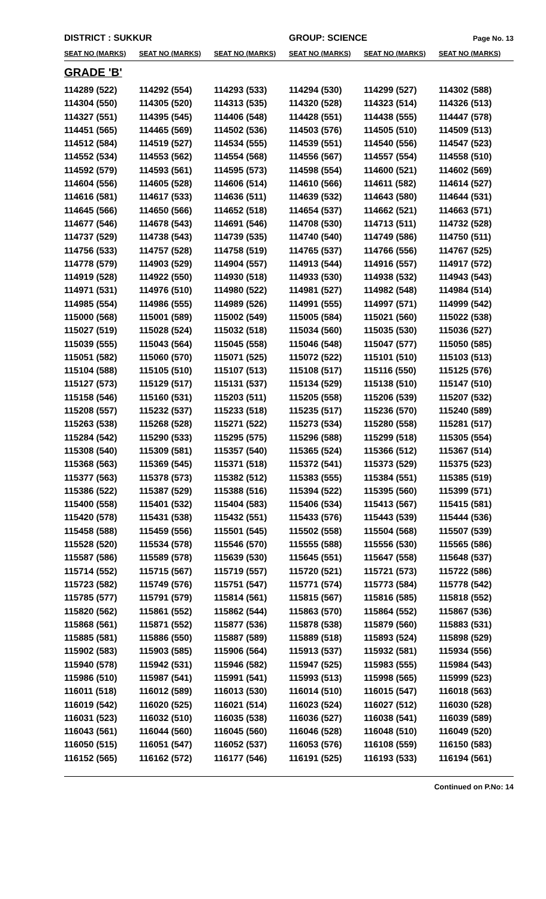DISTRICT : SUKKUR GROUP: SCIENCE
Page No. 13
| SEAT NO (MARKS) | SEAT NO (MARKS) | SEAT NO (MARKS) | SEAT NO (MARKS) | SEAT NO (MARKS) | SEAT NO (MARKS) |
| --- | --- | --- | --- | --- | --- |
| GRADE 'B' | | | | | |
| 114289 (522) | 114292 (554) | 114293 (533) | 114294 (530) | 114299 (527) | 114302 (588) |
| 114304 (550) | 114305 (520) | 114313 (535) | 114320 (528) | 114323 (514) | 114326 (513) |
| 114327 (551) | 114395 (545) | 114406 (548) | 114428 (551) | 114438 (555) | 114447 (578) |
| 114451 (565) | 114465 (569) | 114502 (536) | 114503 (576) | 114505 (510) | 114509 (513) |
| 114512 (584) | 114519 (527) | 114534 (555) | 114539 (551) | 114540 (556) | 114547 (523) |
| 114552 (534) | 114553 (562) | 114554 (568) | 114556 (567) | 114557 (554) | 114558 (510) |
| 114592 (579) | 114593 (561) | 114595 (573) | 114598 (554) | 114600 (521) | 114602 (569) |
| 114604 (556) | 114605 (528) | 114606 (514) | 114610 (566) | 114611 (582) | 114614 (527) |
| 114616 (581) | 114617 (533) | 114636 (511) | 114639 (532) | 114643 (580) | 114644 (531) |
| 114645 (566) | 114650 (566) | 114652 (518) | 114654 (537) | 114662 (521) | 114663 (571) |
| 114677 (546) | 114678 (543) | 114691 (546) | 114708 (530) | 114713 (511) | 114732 (528) |
| 114737 (529) | 114738 (543) | 114739 (535) | 114740 (540) | 114749 (586) | 114750 (511) |
| 114756 (533) | 114757 (528) | 114758 (519) | 114765 (537) | 114766 (556) | 114767 (525) |
| 114778 (579) | 114903 (529) | 114904 (557) | 114913 (544) | 114916 (557) | 114917 (572) |
| 114919 (528) | 114922 (550) | 114930 (518) | 114933 (530) | 114938 (532) | 114943 (543) |
| 114971 (531) | 114976 (510) | 114980 (522) | 114981 (527) | 114982 (548) | 114984 (514) |
| 114985 (554) | 114986 (555) | 114989 (526) | 114991 (555) | 114997 (571) | 114999 (542) |
| 115000 (568) | 115001 (589) | 115002 (549) | 115005 (584) | 115021 (560) | 115022 (538) |
| 115027 (519) | 115028 (524) | 115032 (518) | 115034 (560) | 115035 (530) | 115036 (527) |
| 115039 (555) | 115043 (564) | 115045 (558) | 115046 (548) | 115047 (577) | 115050 (585) |
| 115051 (582) | 115060 (570) | 115071 (525) | 115072 (522) | 115101 (510) | 115103 (513) |
| 115104 (588) | 115105 (510) | 115107 (513) | 115108 (517) | 115116 (550) | 115125 (576) |
| 115127 (573) | 115129 (517) | 115131 (537) | 115134 (529) | 115138 (510) | 115147 (510) |
| 115158 (546) | 115160 (531) | 115203 (511) | 115205 (558) | 115206 (539) | 115207 (532) |
| 115208 (557) | 115232 (537) | 115233 (518) | 115235 (517) | 115236 (570) | 115240 (589) |
| 115263 (538) | 115268 (528) | 115271 (522) | 115273 (534) | 115280 (558) | 115281 (517) |
| 115284 (542) | 115290 (533) | 115295 (575) | 115296 (588) | 115299 (518) | 115305 (554) |
| 115308 (540) | 115309 (581) | 115357 (540) | 115365 (524) | 115366 (512) | 115367 (514) |
| 115368 (563) | 115369 (545) | 115371 (518) | 115372 (541) | 115373 (529) | 115375 (523) |
| 115377 (563) | 115378 (573) | 115382 (512) | 115383 (555) | 115384 (551) | 115385 (519) |
| 115386 (522) | 115387 (529) | 115388 (516) | 115394 (522) | 115395 (560) | 115399 (571) |
| 115400 (558) | 115401 (532) | 115404 (583) | 115406 (534) | 115413 (567) | 115415 (581) |
| 115420 (578) | 115431 (538) | 115432 (551) | 115433 (576) | 115443 (539) | 115444 (536) |
| 115458 (588) | 115459 (556) | 115501 (545) | 115502 (558) | 115504 (568) | 115507 (539) |
| 115528 (520) | 115534 (578) | 115546 (570) | 115555 (588) | 115556 (530) | 115565 (586) |
| 115587 (586) | 115589 (578) | 115639 (530) | 115645 (551) | 115647 (558) | 115648 (537) |
| 115714 (552) | 115715 (567) | 115719 (557) | 115720 (521) | 115721 (573) | 115722 (586) |
| 115723 (582) | 115749 (576) | 115751 (547) | 115771 (574) | 115773 (584) | 115778 (542) |
| 115785 (577) | 115791 (579) | 115814 (561) | 115815 (567) | 115816 (585) | 115818 (552) |
| 115820 (562) | 115861 (552) | 115862 (544) | 115863 (570) | 115864 (552) | 115867 (536) |
| 115868 (561) | 115871 (552) | 115877 (536) | 115878 (538) | 115879 (560) | 115883 (531) |
| 115885 (581) | 115886 (550) | 115887 (589) | 115889 (518) | 115893 (524) | 115898 (529) |
| 115902 (583) | 115903 (585) | 115906 (564) | 115913 (537) | 115932 (581) | 115934 (556) |
| 115940 (578) | 115942 (531) | 115946 (582) | 115947 (525) | 115983 (555) | 115984 (543) |
| 115986 (510) | 115987 (541) | 115991 (541) | 115993 (513) | 115998 (565) | 115999 (523) |
| 116011 (518) | 116012 (589) | 116013 (530) | 116014 (510) | 116015 (547) | 116018 (563) |
| 116019 (542) | 116020 (525) | 116021 (514) | 116023 (524) | 116027 (512) | 116030 (528) |
| 116031 (523) | 116032 (510) | 116035 (538) | 116036 (527) | 116038 (541) | 116039 (589) |
| 116043 (561) | 116044 (560) | 116045 (560) | 116046 (528) | 116048 (510) | 116049 (520) |
| 116050 (515) | 116051 (547) | 116052 (537) | 116053 (576) | 116108 (559) | 116150 (583) |
| 116152 (565) | 116162 (572) | 116177 (546) | 116191 (525) | 116193 (533) | 116194 (561) |
Continued on P.No: 14